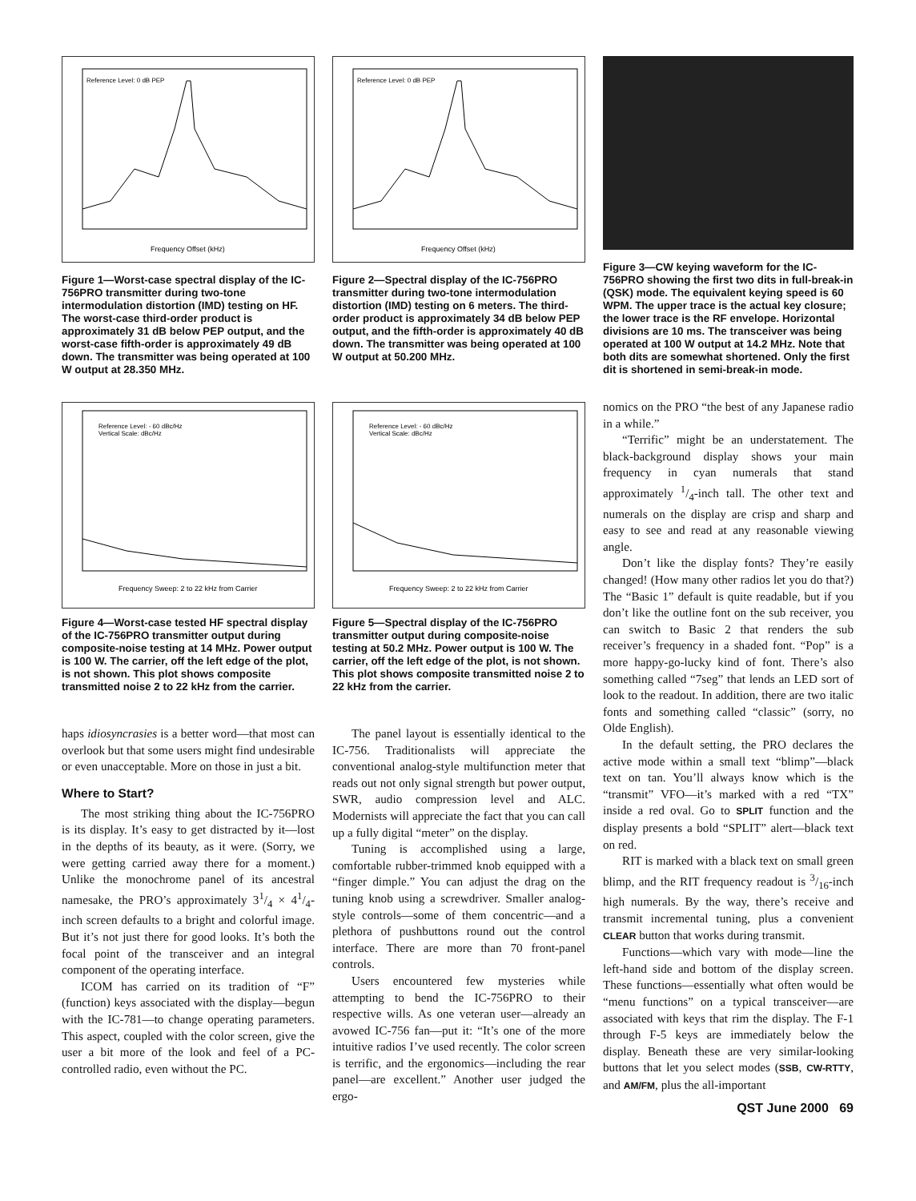Reference Level: 0 dB PEP
Frequency Offset (kHz)
Figure 1—Worst-case spectral display of the IC-756PRO transmitter during two-tone intermodulation distortion (IMD) testing on HF. The worst-case third-order product is approximately 31 dB below PEP output, and the worst-case fifth-order is approximately 49 dB down. The transmitter was being operated at 100 W output at 28.350 MHz.
Reference Level: 0 dB PEP
Frequency Offset (kHz)
Figure 2—Spectral display of the IC-756PRO transmitter during two-tone intermodulation distortion (IMD) testing on 6 meters. The third-order product is approximately 34 dB below PEP output, and the fifth-order is approximately 40 dB down. The transmitter was being operated at 100 W output at 50.200 MHz.
Figure 3—CW keying waveform for the IC-756PRO showing the first two dits in full-break-in (QSK) mode. The equivalent keying speed is 60 WPM. The upper trace is the actual key closure; the lower trace is the RF envelope. Horizontal divisions are 10 ms. The transceiver was being operated at 100 W output at 14.2 MHz. Note that both dits are somewhat shortened. Only the first dit is shortened in semi-break-in mode.
Reference Level: - 60 dBc/Hz
Vertical Scale: dBc/Hz
Frequency Sweep: 2 to 22 kHz from Carrier
Figure 4—Worst-case tested HF spectral display of the IC-756PRO transmitter output during composite-noise testing at 14 MHz. Power output is 100 W. The carrier, off the left edge of the plot, is not shown. This plot shows composite transmitted noise 2 to 22 kHz from the carrier.
haps idiosyncrasies is a better word—that most can overlook but that some users might find undesirable or even unacceptable. More on those in just a bit.
Where to Start?
The most striking thing about the IC-756PRO is its display. It’s easy to get distracted by it—lost in the depths of its beauty, as it were. (Sorry, we were getting carried away there for a moment.) Unlike the monochrome panel of its ancestral namesake, the PRO’s approximately 31/4 × 41/4-inch screen defaults to a bright and colorful image. But it’s not just there for good looks. It’s both the focal point of the transceiver and an integral component of the operating interface.
ICOM has carried on its tradition of “F” (function) keys associated with the display—begun with the IC-781—to change operating parameters. This aspect, coupled with the color screen, give the user a bit more of the look and feel of a PC-controlled radio, even without the PC.
Reference Level: - 60 dBc/Hz
Vertical Scale: dBc/Hz
Frequency Sweep: 2 to 22 kHz from Carrier
Figure 5—Spectral display of the IC-756PRO transmitter output during composite-noise testing at 50.2 MHz. Power output is 100 W. The carrier, off the left edge of the plot, is not shown. This plot shows composite transmitted noise 2 to 22 kHz from the carrier.
The panel layout is essentially identical to the IC-756. Traditionalists will appreciate the conventional analog-style multifunction meter that reads out not only signal strength but power output, SWR, audio compression level and ALC. Modernists will appreciate the fact that you can call up a fully digital “meter” on the display.
Tuning is accomplished using a large, comfortable rubber-trimmed knob equipped with a “finger dimple.” You can adjust the drag on the tuning knob using a screwdriver. Smaller analog-style controls—some of them concentric—and a plethora of pushbuttons round out the control interface. There are more than 70 front-panel controls.
Users encountered few mysteries while attempting to bend the IC-756PRO to their respective wills. As one veteran user—already an avowed IC-756 fan—put it: “It’s one of the more intuitive radios I’ve used recently. The color screen is terrific, and the ergonomics—including the rear panel—are excellent.” Another user judged the ergo-
nomics on the PRO “the best of any Japanese radio in a while.”
“Terrific” might be an understatement. The black-background display shows your main frequency in cyan numerals that stand approximately 1/4-inch tall. The other text and numerals on the display are crisp and sharp and easy to see and read at any reasonable viewing angle.
Don’t like the display fonts? They’re easily changed! (How many other radios let you do that?) The “Basic 1” default is quite readable, but if you don’t like the outline font on the sub receiver, you can switch to Basic 2 that renders the sub receiver’s frequency in a shaded font. “Pop” is a more happy-go-lucky kind of font. There’s also something called “7seg” that lends an LED sort of look to the readout. In addition, there are two italic fonts and something called “classic” (sorry, no Olde English).
In the default setting, the PRO declares the active mode within a small text “blimp”—black text on tan. You’ll always know which is the “transmit” VFO—it’s marked with a red “TX” inside a red oval. Go to SPLIT function and the display presents a bold “SPLIT” alert—black text on red.
RIT is marked with a black text on small green blimp, and the RIT frequency readout is 3/16-inch high numerals. By the way, there’s receive and transmit incremental tuning, plus a convenient CLEAR button that works during transmit.
Functions—which vary with mode—line the left-hand side and bottom of the display screen. These functions—essentially what often would be “menu functions” on a typical transceiver—are associated with keys that rim the display. The F-1 through F-5 keys are immediately below the display. Beneath these are very similar-looking buttons that let you select modes (SSB, CW-RTTY, and AM/FM, plus the all-important
QST June 2000 69